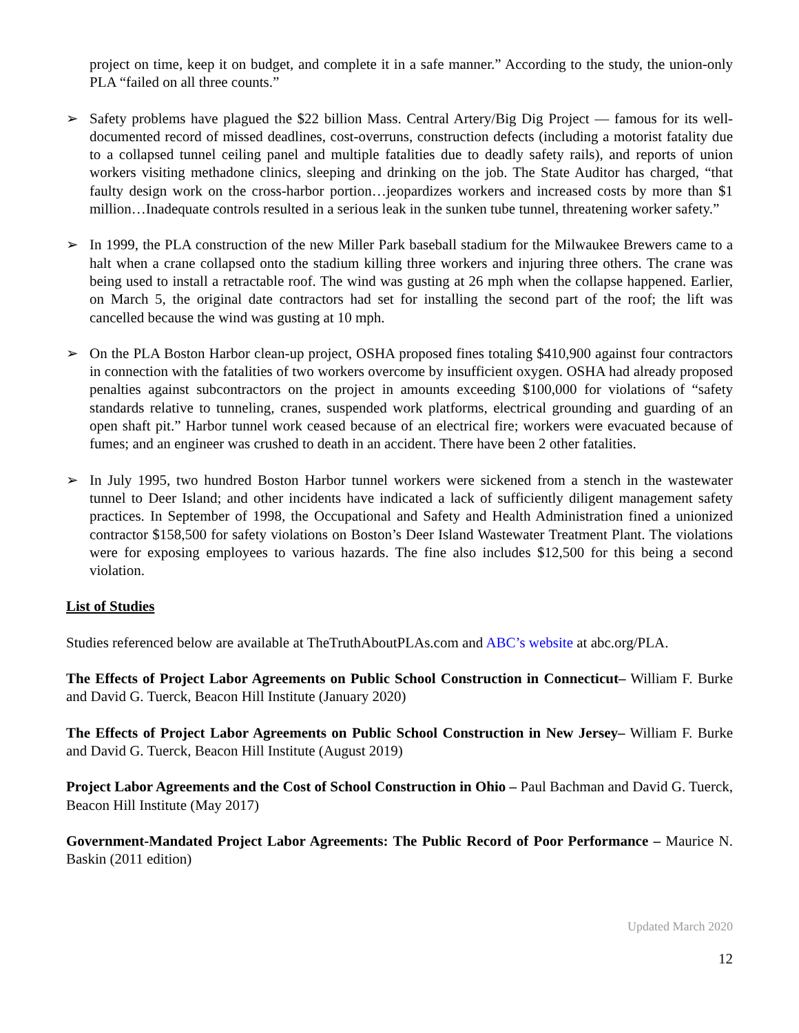project on time, keep it on budget, and complete it in a safe manner.” According to the study, the union-only PLA “failed on all three counts.”
➢ Safety problems have plagued the $22 billion Mass. Central Artery/Big Dig Project — famous for its well-documented record of missed deadlines, cost-overruns, construction defects (including a motorist fatality due to a collapsed tunnel ceiling panel and multiple fatalities due to deadly safety rails), and reports of union workers visiting methadone clinics, sleeping and drinking on the job. The State Auditor has charged, “that faulty design work on the cross-harbor portion…jeopardizes workers and increased costs by more than $1 million…Inadequate controls resulted in a serious leak in the sunken tube tunnel, threatening worker safety.”
➢ In 1999, the PLA construction of the new Miller Park baseball stadium for the Milwaukee Brewers came to a halt when a crane collapsed onto the stadium killing three workers and injuring three others. The crane was being used to install a retractable roof. The wind was gusting at 26 mph when the collapse happened. Earlier, on March 5, the original date contractors had set for installing the second part of the roof; the lift was cancelled because the wind was gusting at 10 mph.
➢ On the PLA Boston Harbor clean-up project, OSHA proposed fines totaling $410,900 against four contractors in connection with the fatalities of two workers overcome by insufficient oxygen. OSHA had already proposed penalties against subcontractors on the project in amounts exceeding $100,000 for violations of “safety standards relative to tunneling, cranes, suspended work platforms, electrical grounding and guarding of an open shaft pit.” Harbor tunnel work ceased because of an electrical fire; workers were evacuated because of fumes; and an engineer was crushed to death in an accident. There have been 2 other fatalities.
➢ In July 1995, two hundred Boston Harbor tunnel workers were sickened from a stench in the wastewater tunnel to Deer Island; and other incidents have indicated a lack of sufficiently diligent management safety practices. In September of 1998, the Occupational and Safety and Health Administration fined a unionized contractor $158,500 for safety violations on Boston’s Deer Island Wastewater Treatment Plant. The violations were for exposing employees to various hazards. The fine also includes $12,500 for this being a second violation.
List of Studies
Studies referenced below are available at TheTruthAboutPLAs.com and ABC’s website at abc.org/PLA.
The Effects of Project Labor Agreements on Public School Construction in Connecticut– William F. Burke and David G. Tuerck, Beacon Hill Institute (January 2020)
The Effects of Project Labor Agreements on Public School Construction in New Jersey– William F. Burke and David G. Tuerck, Beacon Hill Institute (August 2019)
Project Labor Agreements and the Cost of School Construction in Ohio – Paul Bachman and David G. Tuerck, Beacon Hill Institute (May 2017)
Government-Mandated Project Labor Agreements: The Public Record of Poor Performance – Maurice N. Baskin (2011 edition)
Updated March 2020
12